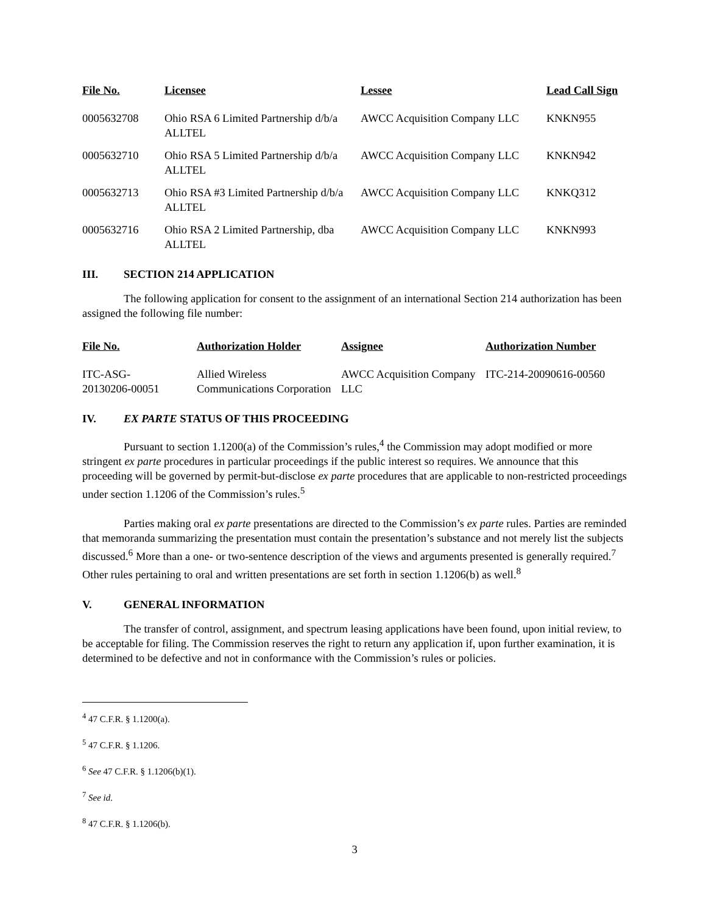| File No. | Licensee | Lessee | Lead Call Sign |
| --- | --- | --- | --- |
| 0005632708 | Ohio RSA 6 Limited Partnership d/b/a ALLTEL | AWCC Acquisition Company LLC | KNKN955 |
| 0005632710 | Ohio RSA 5 Limited Partnership d/b/a ALLTEL | AWCC Acquisition Company LLC | KNKN942 |
| 0005632713 | Ohio RSA #3 Limited Partnership d/b/a ALLTEL | AWCC Acquisition Company LLC | KNKQ312 |
| 0005632716 | Ohio RSA 2 Limited Partnership, dba ALLTEL | AWCC Acquisition Company LLC | KNKN993 |
III. SECTION 214 APPLICATION
The following application for consent to the assignment of an international Section 214 authorization has been assigned the following file number:
| File No. | Authorization Holder | Assignee | Authorization Number |
| --- | --- | --- | --- |
| ITC-ASG- 20130206-00051 | Allied Wireless Communications Corporation | AWCC Acquisition Company LLC | ITC-214-20090616-00560 |
IV. EX PARTE STATUS OF THIS PROCEEDING
Pursuant to section 1.1200(a) of the Commission’s rules,<sup>4</sup> the Commission may adopt modified or more stringent ex parte procedures in particular proceedings if the public interest so requires. We announce that this proceeding will be governed by permit-but-disclose ex parte procedures that are applicable to non-restricted proceedings under section 1.1206 of the Commission’s rules.<sup>5</sup>
Parties making oral ex parte presentations are directed to the Commission’s ex parte rules. Parties are reminded that memoranda summarizing the presentation must contain the presentation’s substance and not merely list the subjects discussed.<sup>6</sup> More than a one- or two-sentence description of the views and arguments presented is generally required.<sup>7</sup> Other rules pertaining to oral and written presentations are set forth in section 1.1206(b) as well.<sup>8</sup>
V. GENERAL INFORMATION
The transfer of control, assignment, and spectrum leasing applications have been found, upon initial review, to be acceptable for filing. The Commission reserves the right to return any application if, upon further examination, it is determined to be defective and not in conformance with the Commission’s rules or policies.
<sup>4</sup> 47 C.F.R. § 1.1200(a).
<sup>5</sup> 47 C.F.R. § 1.1206.
<sup>6</sup> See 47 C.F.R. § 1.1206(b)(1).
<sup>7</sup> See id.
<sup>8</sup> 47 C.F.R. § 1.1206(b).
3